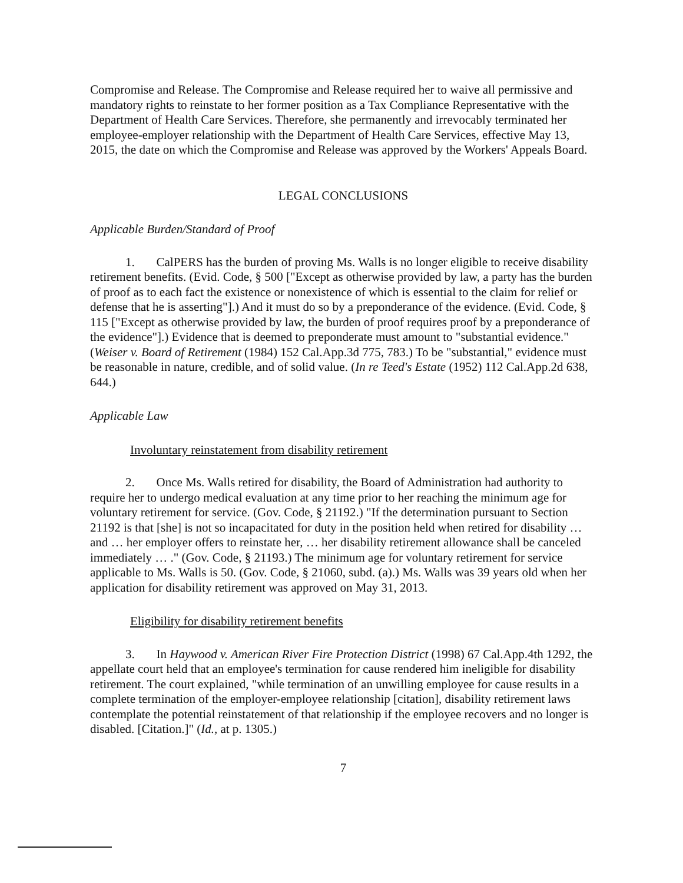Compromise and Release. The Compromise and Release required her to waive all permissive and mandatory rights to reinstate to her former position as a Tax Compliance Representative with the Department of Health Care Services. Therefore, she permanently and irrevocably terminated her employee-employer relationship with the Department of Health Care Services, effective May 13, 2015, the date on which the Compromise and Release was approved by the Workers' Appeals Board.
LEGAL CONCLUSIONS
Applicable Burden/Standard of Proof
1. CalPERS has the burden of proving Ms. Walls is no longer eligible to receive disability retirement benefits. (Evid. Code, § 500 ["Except as otherwise provided by law, a party has the burden of proof as to each fact the existence or nonexistence of which is essential to the claim for relief or defense that he is asserting"].) And it must do so by a preponderance of the evidence. (Evid. Code, § 115 ["Except as otherwise provided by law, the burden of proof requires proof by a preponderance of the evidence"].) Evidence that is deemed to preponderate must amount to "substantial evidence." (Weiser v. Board of Retirement (1984) 152 Cal.App.3d 775, 783.) To be "substantial," evidence must be reasonable in nature, credible, and of solid value. (In re Teed's Estate (1952) 112 Cal.App.2d 638, 644.)
Applicable Law
Involuntary reinstatement from disability retirement
2. Once Ms. Walls retired for disability, the Board of Administration had authority to require her to undergo medical evaluation at any time prior to her reaching the minimum age for voluntary retirement for service. (Gov. Code, § 21192.) "If the determination pursuant to Section 21192 is that [she] is not so incapacitated for duty in the position held when retired for disability … and … her employer offers to reinstate her, … her disability retirement allowance shall be canceled immediately … ." (Gov. Code, § 21193.) The minimum age for voluntary retirement for service applicable to Ms. Walls is 50. (Gov. Code, § 21060, subd. (a).) Ms. Walls was 39 years old when her application for disability retirement was approved on May 31, 2013.
Eligibility for disability retirement benefits
3. In Haywood v. American River Fire Protection District (1998) 67 Cal.App.4th 1292, the appellate court held that an employee's termination for cause rendered him ineligible for disability retirement. The court explained, "while termination of an unwilling employee for cause results in a complete termination of the employer-employee relationship [citation], disability retirement laws contemplate the potential reinstatement of that relationship if the employee recovers and no longer is disabled. [Citation.]" (Id., at p. 1305.)
7